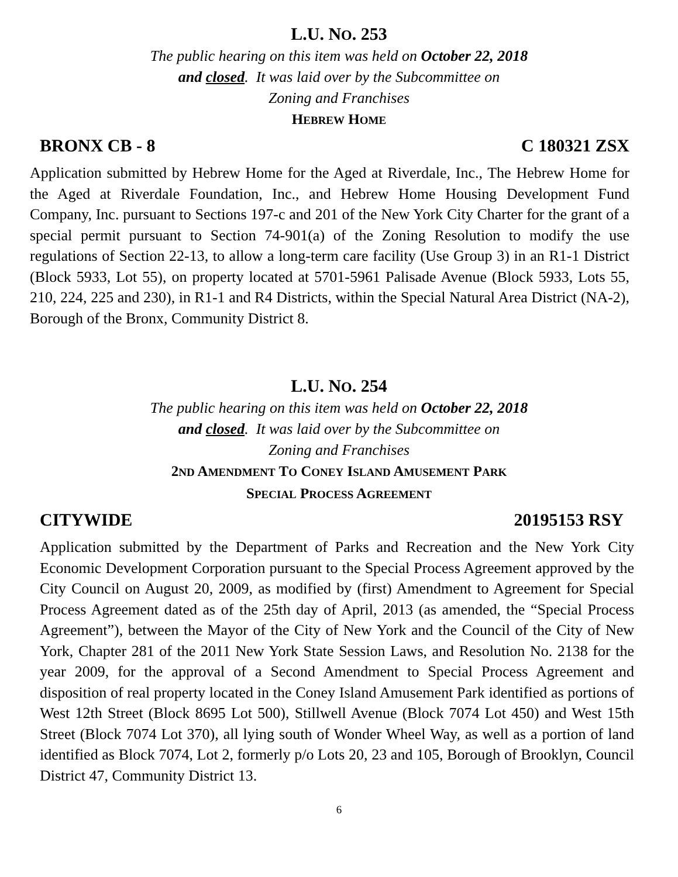L.U. NO. 253
The public hearing on this item was held on October 22, 2018
and closed. It was laid over by the Subcommittee on
Zoning and Franchises
HEBREW HOME
BRONX CB - 8 C 180321 ZSX
Application submitted by Hebrew Home for the Aged at Riverdale, Inc., The Hebrew Home for the Aged at Riverdale Foundation, Inc., and Hebrew Home Housing Development Fund Company, Inc. pursuant to Sections 197-c and 201 of the New York City Charter for the grant of a special permit pursuant to Section 74-901(a) of the Zoning Resolution to modify the use regulations of Section 22-13, to allow a long-term care facility (Use Group 3) in an R1-1 District (Block 5933, Lot 55), on property located at 5701-5961 Palisade Avenue (Block 5933, Lots 55, 210, 224, 225 and 230), in R1-1 and R4 Districts, within the Special Natural Area District (NA-2), Borough of the Bronx, Community District 8.
L.U. NO. 254
The public hearing on this item was held on October 22, 2018
and closed. It was laid over by the Subcommittee on
Zoning and Franchises
2ND AMENDMENT TO CONEY ISLAND AMUSEMENT PARK
SPECIAL PROCESS AGREEMENT
CITYWIDE 20195153 RSY
Application submitted by the Department of Parks and Recreation and the New York City Economic Development Corporation pursuant to the Special Process Agreement approved by the City Council on August 20, 2009, as modified by (first) Amendment to Agreement for Special Process Agreement dated as of the 25th day of April, 2013 (as amended, the “Special Process Agreement”), between the Mayor of the City of New York and the Council of the City of New York, Chapter 281 of the 2011 New York State Session Laws, and Resolution No. 2138 for the year 2009, for the approval of a Second Amendment to Special Process Agreement and disposition of real property located in the Coney Island Amusement Park identified as portions of West 12th Street (Block 8695 Lot 500), Stillwell Avenue (Block 7074 Lot 450) and West 15th Street (Block 7074 Lot 370), all lying south of Wonder Wheel Way, as well as a portion of land identified as Block 7074, Lot 2, formerly p/o Lots 20, 23 and 105, Borough of Brooklyn, Council District 47, Community District 13.
6